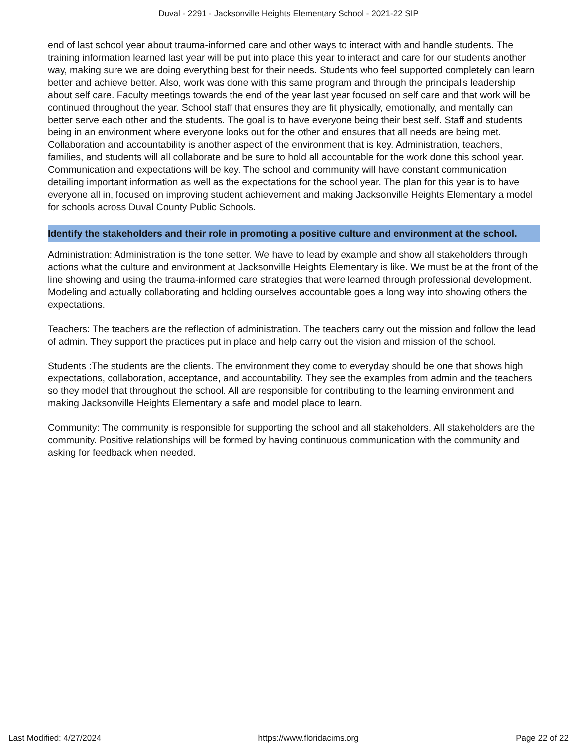Duval - 2291 - Jacksonville Heights Elementary School - 2021-22 SIP
end of last school year about trauma-informed care and other ways to interact with and handle students. The training information learned last year will be put into place this year to interact and care for our students another way, making sure we are doing everything best for their needs. Students who feel supported completely can learn better and achieve better. Also, work was done with this same program and through the principal's leadership about self care. Faculty meetings towards the end of the year last year focused on self care and that work will be continued throughout the year. School staff that ensures they are fit physically, emotionally, and mentally can better serve each other and the students. The goal is to have everyone being their best self. Staff and students being in an environment where everyone looks out for the other and ensures that all needs are being met. Collaboration and accountability is another aspect of the environment that is key. Administration, teachers, families, and students will all collaborate and be sure to hold all accountable for the work done this school year. Communication and expectations will be key. The school and community will have constant communication detailing important information as well as the expectations for the school year. The plan for this year is to have everyone all in, focused on improving student achievement and making Jacksonville Heights Elementary a model for schools across Duval County Public Schools.
Identify the stakeholders and their role in promoting a positive culture and environment at the school.
Administration: Administration is the tone setter. We have to lead by example and show all stakeholders through actions what the culture and environment at Jacksonville Heights Elementary is like. We must be at the front of the line showing and using the trauma-informed care strategies that were learned through professional development. Modeling and actually collaborating and holding ourselves accountable goes a long way into showing others the expectations.
Teachers: The teachers are the reflection of administration. The teachers carry out the mission and follow the lead of admin. They support the practices put in place and help carry out the vision and mission of the school.
Students :The students are the clients. The environment they come to everyday should be one that shows high expectations, collaboration, acceptance, and accountability. They see the examples from admin and the teachers so they model that throughout the school. All are responsible for contributing to the learning environment and making Jacksonville Heights Elementary a safe and model place to learn.
Community: The community is responsible for supporting the school and all stakeholders. All stakeholders are the community. Positive relationships will be formed by having continuous communication with the community and asking for feedback when needed.
Last Modified: 4/27/2024 https://www.floridacims.org Page 22 of 22